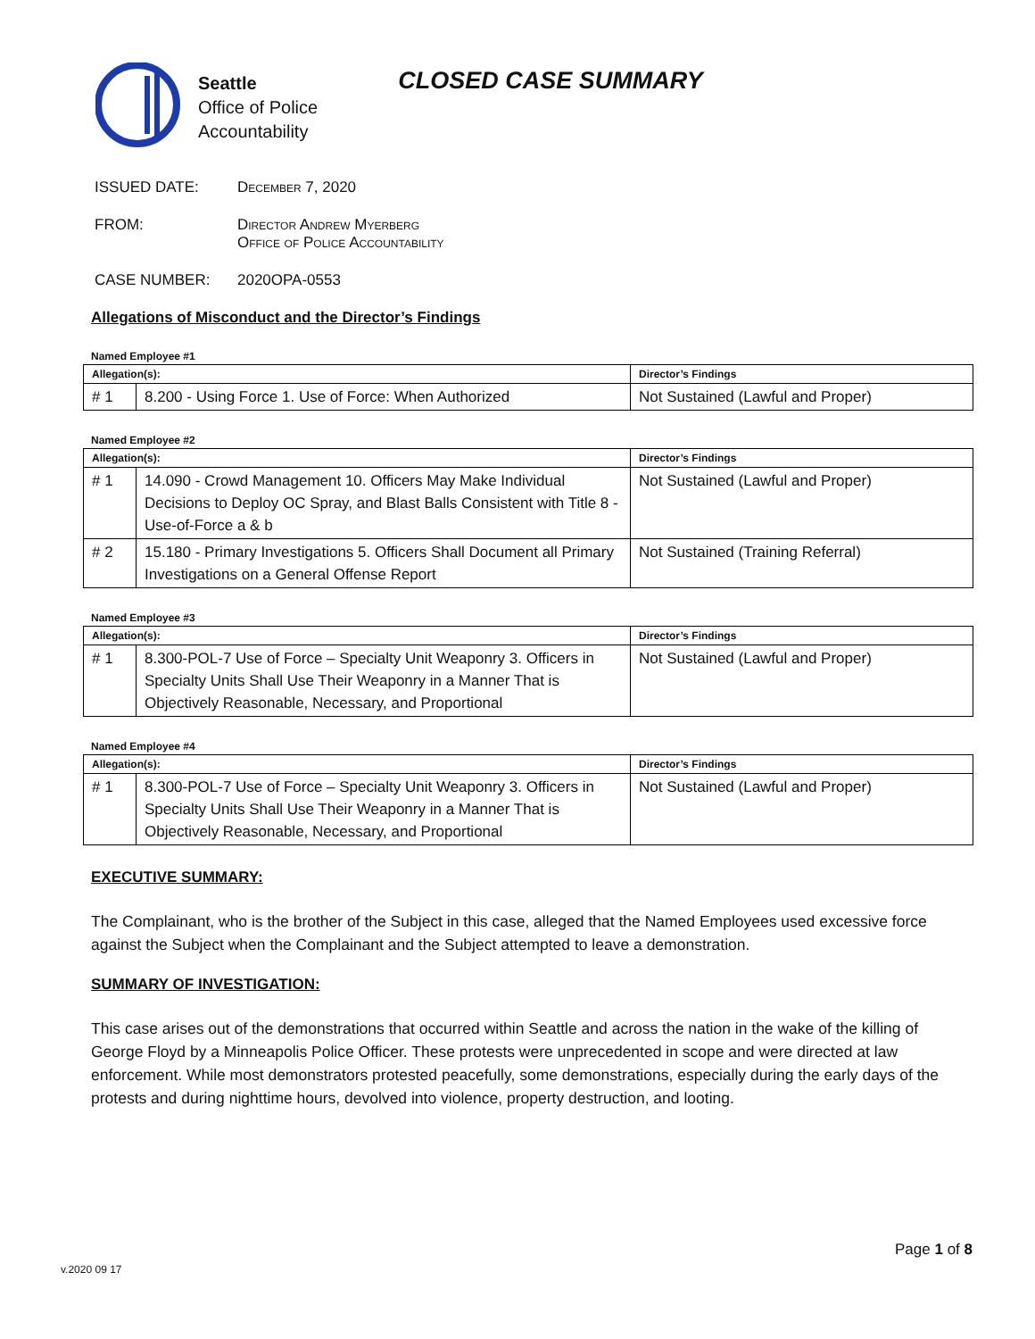Seattle
Office of Police
Accountability
CLOSED CASE SUMMARY
ISSUED DATE: December 7, 2020
FROM: Director Andrew Myerberg
Office of Police Accountability
CASE NUMBER: 2020OPA-0553
Allegations of Misconduct and the Director’s Findings
Named Employee #1
| Allegation(s): | | Director’s Findings |
| --- | --- | --- |
| # 1 | 8.200 - Using Force 1. Use of Force: When Authorized | Not Sustained (Lawful and Proper) |
Named Employee #2
| Allegation(s): | | Director’s Findings |
| --- | --- | --- |
| # 1 | 14.090 - Crowd Management 10. Officers May Make Individual Decisions to Deploy OC Spray, and Blast Balls Consistent with Title 8 - Use-of-Force a & b | Not Sustained (Lawful and Proper) |
| # 2 | 15.180 - Primary Investigations 5. Officers Shall Document all Primary Investigations on a General Offense Report | Not Sustained (Training Referral) |
Named Employee #3
| Allegation(s): | | Director’s Findings |
| --- | --- | --- |
| # 1 | 8.300-POL-7 Use of Force – Specialty Unit Weaponry 3. Officers in Specialty Units Shall Use Their Weaponry in a Manner That is Objectively Reasonable, Necessary, and Proportional | Not Sustained (Lawful and Proper) |
Named Employee #4
| Allegation(s): | | Director’s Findings |
| --- | --- | --- |
| # 1 | 8.300-POL-7 Use of Force – Specialty Unit Weaponry 3. Officers in Specialty Units Shall Use Their Weaponry in a Manner That is Objectively Reasonable, Necessary, and Proportional | Not Sustained (Lawful and Proper) |
EXECUTIVE SUMMARY:
The Complainant, who is the brother of the Subject in this case, alleged that the Named Employees used excessive force against the Subject when the Complainant and the Subject attempted to leave a demonstration.
SUMMARY OF INVESTIGATION:
This case arises out of the demonstrations that occurred within Seattle and across the nation in the wake of the killing of George Floyd by a Minneapolis Police Officer. These protests were unprecedented in scope and were directed at law enforcement. While most demonstrators protested peacefully, some demonstrations, especially during the early days of the protests and during nighttime hours, devolved into violence, property destruction, and looting.
Page 1 of 8
v.2020 09 17